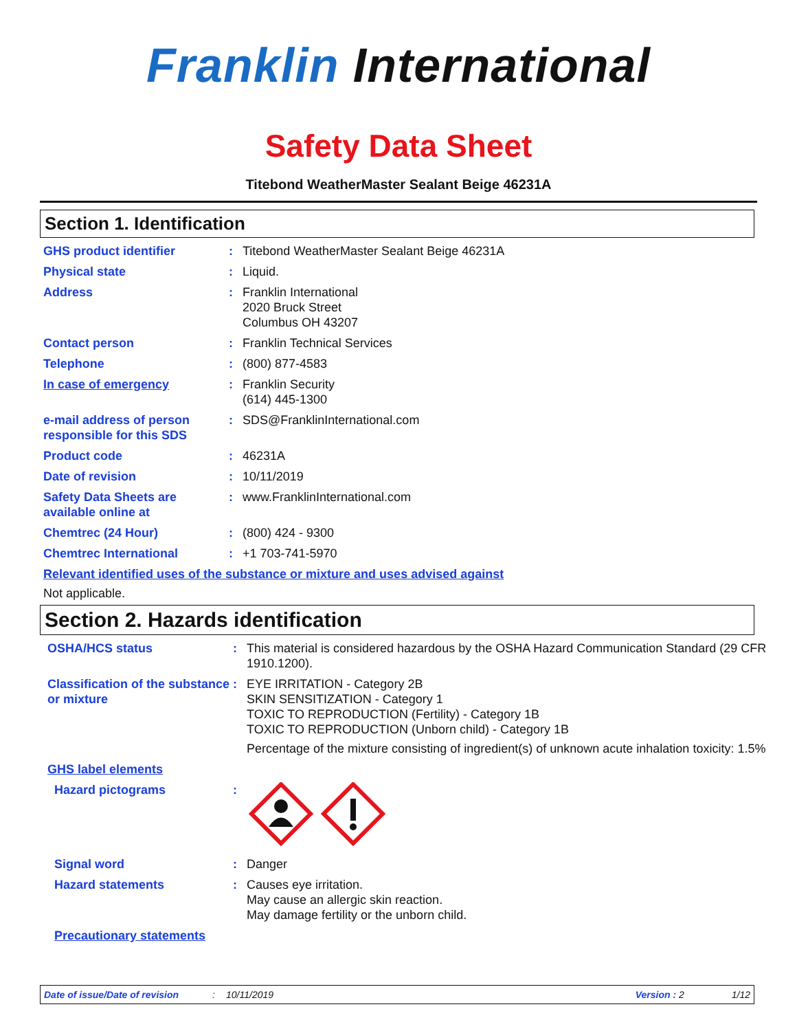Franklin International
Safety Data Sheet
Titebond WeatherMaster Sealant Beige 46231A
Section 1. Identification
GHS product identifier : Titebond WeatherMaster Sealant Beige 46231A
Physical state : Liquid.
Address : Franklin International
2020 Bruck Street
Columbus OH 43207
Contact person : Franklin Technical Services
Telephone : (800) 877-4583
In case of emergency : Franklin Security
(614) 445-1300
e-mail address of person responsible for this SDS
: SDS@FranklinInternational.com
Product code : 46231A
Date of revision : 10/11/2019
Safety Data Sheets are available online at
: www.FranklinInternational.com
Chemtrec (24 Hour) : (800) 424 - 9300
Chemtrec International : +1 703-741-5970
Relevant identified uses of the substance or mixture and uses advised against
Not applicable.
Section 2. Hazards identification
OSHA/HCS status : This material is considered hazardous by the OSHA Hazard Communication Standard (29 CFR 1910.1200).
Classification of the substance or mixture
: EYE IRRITATION - Category 2B
SKIN SENSITIZATION - Category 1
TOXIC TO REPRODUCTION (Fertility) - Category 1B
TOXIC TO REPRODUCTION (Unborn child) - Category 1B
Percentage of the mixture consisting of ingredient(s) of unknown acute inhalation toxicity: 1.5%
GHS label elements
Hazard pictograms :
Signal word : Danger
Hazard statements : Causes eye irritation.
May cause an allergic skin reaction.
May damage fertility or the unborn child.
Precautionary statements
Date of issue/Date of revision: 10/11/2019 Version : 2 1/12